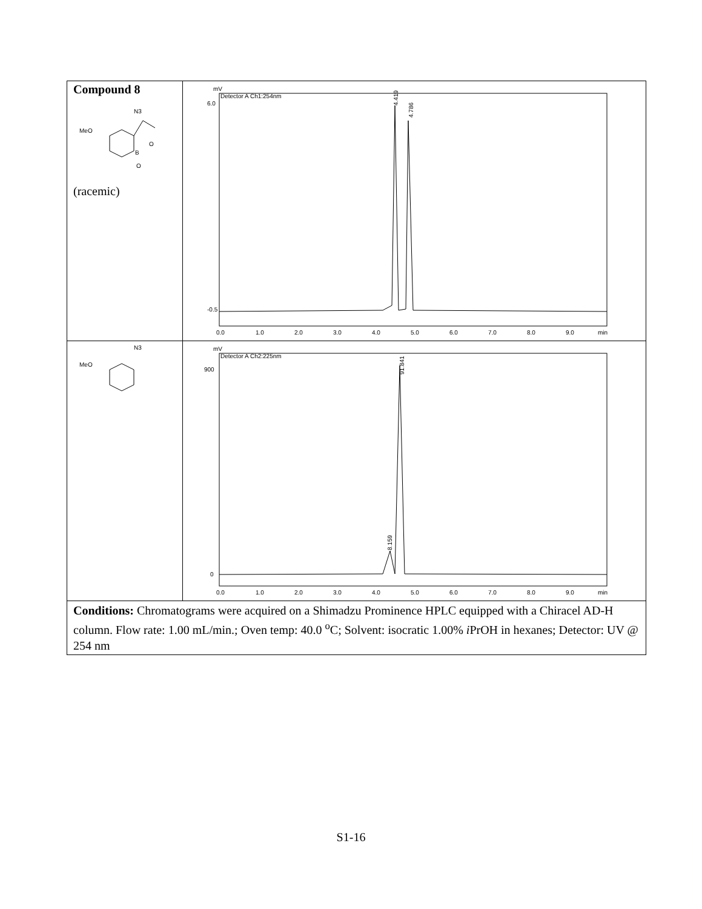| Compound 8 MeO N3 B O O (racemic) | mV Detector A Ch1:254nm 4.419 4.786 0.0 1.0 2.0 3.0 4.0 5.0 6.0 7.0 8.0 9.0 min 6.0 -0.5 |
| MeO N3 | mV Detector A Ch2:225nm 8.159 91.841 0.0 1.0 2.0 3.0 4.0 5.0 6.0 7.0 8.0 9.0 min 900 0 |
| Conditions: Chromatograms were acquired on a Shimadzu Prominence HPLC equipped with a Chiracel AD-H column. Flow rate: 1.00 mL/min.; Oven temp: 40.0 <sup>o</sup>C; Solvent: isocratic 1.00% i PrOH in hexanes; Detector: UV @ 254 nm | |
S1-16